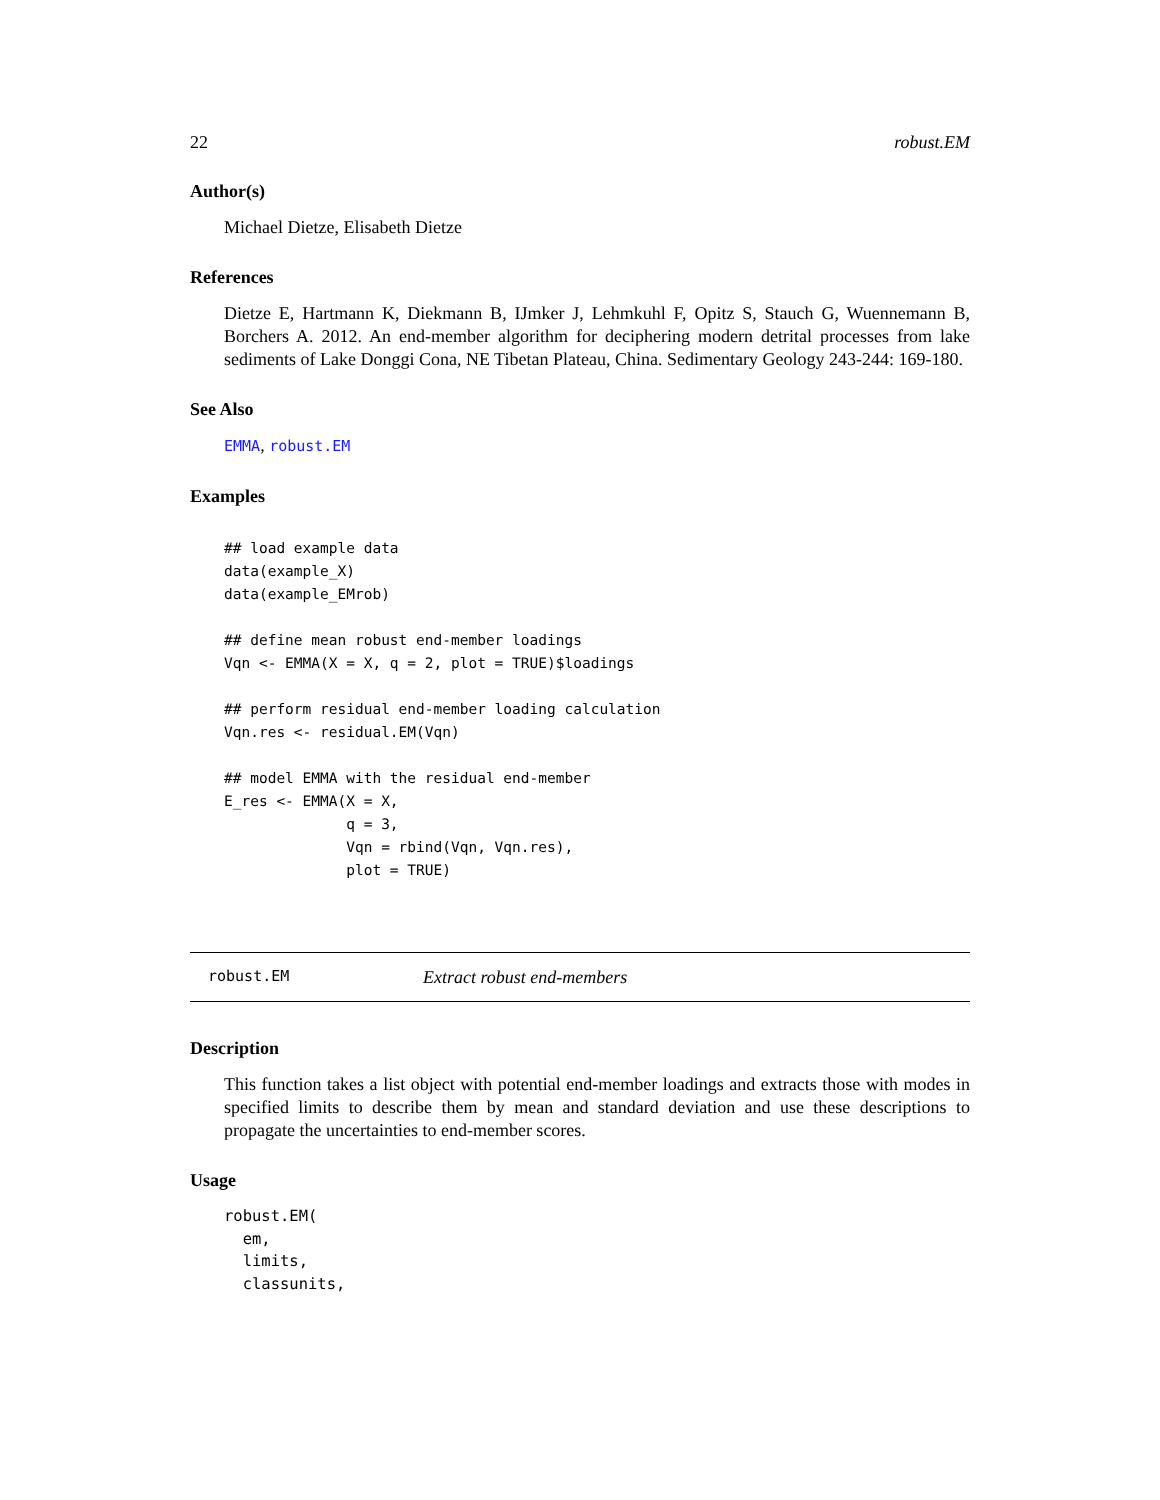22 robust.EM
Author(s)
Michael Dietze, Elisabeth Dietze
References
Dietze E, Hartmann K, Diekmann B, IJmker J, Lehmkuhl F, Opitz S, Stauch G, Wuennemann B, Borchers A. 2012. An end-member algorithm for deciphering modern detrital processes from lake sediments of Lake Donggi Cona, NE Tibetan Plateau, China. Sedimentary Geology 243-244: 169-180.
See Also
EMMA, robust.EM
Examples
## load example data
data(example_X)
data(example_EMrob)

## define mean robust end-member loadings
Vqn <- EMMA(X = X, q = 2, plot = TRUE)$loadings

## perform residual end-member loading calculation
Vqn.res <- residual.EM(Vqn)

## model EMMA with the residual end-member
E_res <- EMMA(X = X,
              q = 3,
              Vqn = rbind(Vqn, Vqn.res),
              plot = TRUE)
robust.EM Extract robust end-members
Description
This function takes a list object with potential end-member loadings and extracts those with modes in specified limits to describe them by mean and standard deviation and use these descriptions to propagate the uncertainties to end-member scores.
Usage
robust.EM(
  em,
  limits,
  classunits,